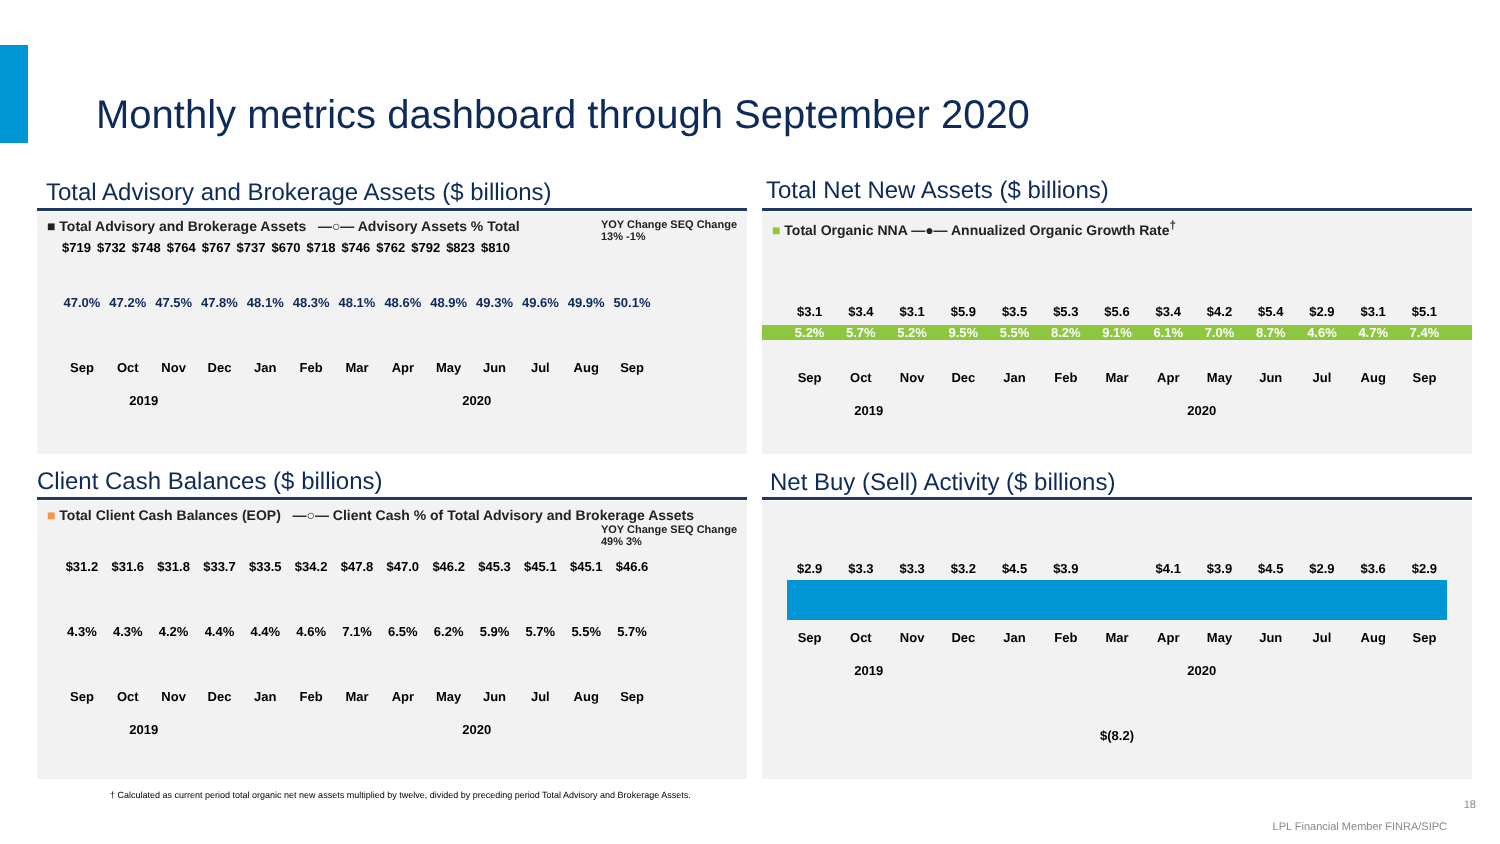Monthly metrics dashboard through September 2020
Total Advisory and Brokerage Assets ($ billions)
■ Total Advisory and Brokerage Assets —○— Advisory Assets % Total YOY Change SEQ Change
13% -1%
$719 $732 $748 $764 $767 $737 $670 $718 $746 $762 $792 $823 $810
47.0% 47.2% 47.5% 47.8% 48.1% 48.3% 48.1% 48.6% 48.9% 49.3% 49.6% 49.9% 50.1%
Sep Oct Nov Dec Jan Feb Mar Apr May Jun Jul Aug Sep
2019 2020
Total Net New Assets ($ billions)
■ Total Organic NNA —●— Annualized Organic Growth Rate<sup>†</sup>
$3.1 $3.4 $3.1 $5.9 $3.5 $5.3 $5.6 $3.4 $4.2 $5.4 $2.9 $3.1 $5.1
5.2% 5.7% 5.2% 9.5% 5.5% 8.2% 9.1% 6.1% 7.0% 8.7% 4.6% 4.7% 7.4%
Sep Oct Nov Dec Jan Feb Mar Apr May Jun Jul Aug Sep
2019 2020
Client Cash Balances ($ billions)
■ Total Client Cash Balances (EOP) —○— Client Cash % of Total Advisory and Brokerage Assets YOY Change SEQ Change
49% 3%
$31.2 $31.6 $31.8 $33.7 $33.5 $34.2 $47.8 $47.0 $46.2 $45.3 $45.1 $45.1 $46.6
4.3% 4.3% 4.2% 4.4% 4.4% 4.6% 7.1% 6.5% 6.2% 5.9% 5.7% 5.5% 5.7%
Sep Oct Nov Dec Jan Feb Mar Apr May Jun Jul Aug Sep
2019 2020
Net Buy (Sell) Activity ($ billions)
$2.9 $3.3 $3.3 $3.2 $4.5 $3.9 $4.1 $3.9 $4.5 $2.9 $3.6 $2.9
Sep Oct Nov Dec Jan Feb Mar Apr May Jun Jul Aug Sep
2019 2020
$(8.2)
† Calculated as current period total organic net new assets multiplied by twelve, divided by preceding period Total Advisory and Brokerage Assets.
18
LPL Financial Member FINRA/SIPC